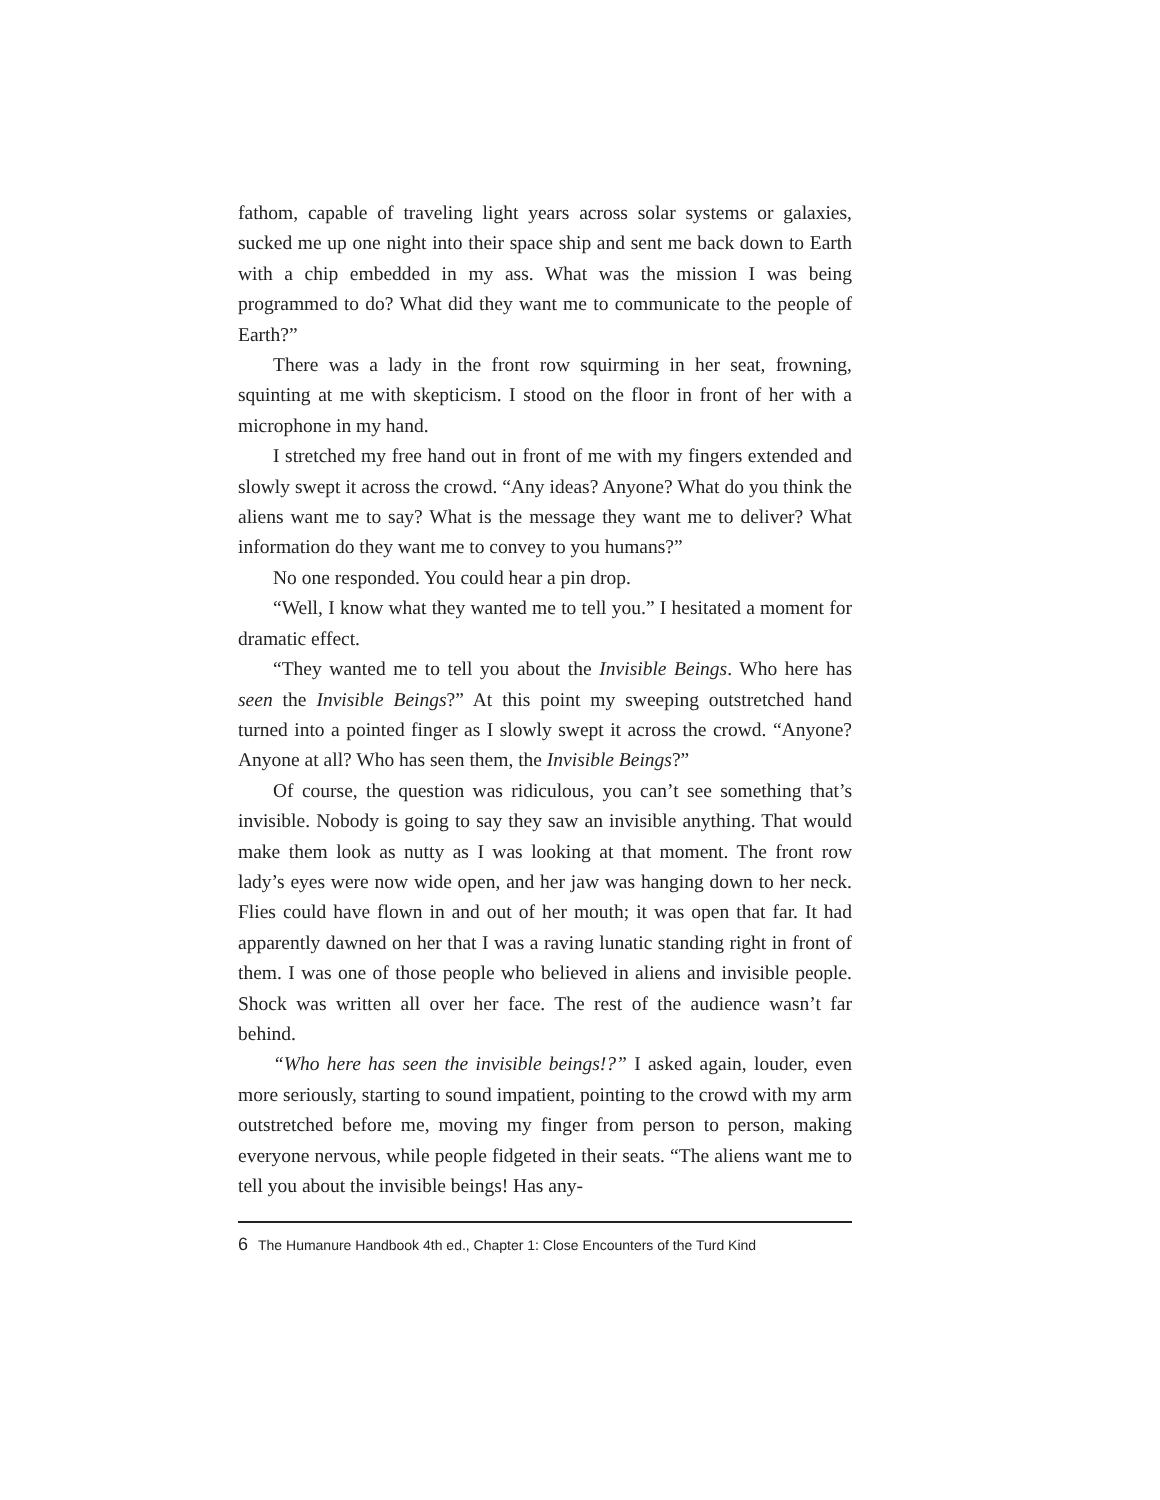fathom, capable of traveling light years across solar systems or galaxies, sucked me up one night into their space ship and sent me back down to Earth with a chip embedded in my ass. What was the mission I was being programmed to do? What did they want me to communicate to the people of Earth?”
There was a lady in the front row squirming in her seat, frowning, squinting at me with skepticism. I stood on the floor in front of her with a microphone in my hand.
I stretched my free hand out in front of me with my fingers extended and slowly swept it across the crowd. “Any ideas? Anyone? What do you think the aliens want me to say? What is the message they want me to deliver? What information do they want me to convey to you humans?”
No one responded. You could hear a pin drop.
“Well, I know what they wanted me to tell you.” I hesitated a moment for dramatic effect.
“They wanted me to tell you about the Invisible Beings. Who here has seen the Invisible Beings?” At this point my sweeping outstretched hand turned into a pointed finger as I slowly swept it across the crowd. “Anyone? Anyone at all? Who has seen them, the Invisible Beings?”
Of course, the question was ridiculous, you can’t see something that’s invisible. Nobody is going to say they saw an invisible anything. That would make them look as nutty as I was looking at that moment. The front row lady’s eyes were now wide open, and her jaw was hanging down to her neck. Flies could have flown in and out of her mouth; it was open that far. It had apparently dawned on her that I was a raving lunatic standing right in front of them. I was one of those people who believed in aliens and invisible people. Shock was written all over her face. The rest of the audience wasn’t far behind.
“Who here has seen the invisible beings!?” I asked again, louder, even more seriously, starting to sound impatient, pointing to the crowd with my arm outstretched before me, moving my finger from person to person, making everyone nervous, while people fidgeted in their seats. “The aliens want me to tell you about the invisible beings! Has any-
6 The Humanure Handbook 4th ed., Chapter 1: Close Encounters of the Turd Kind